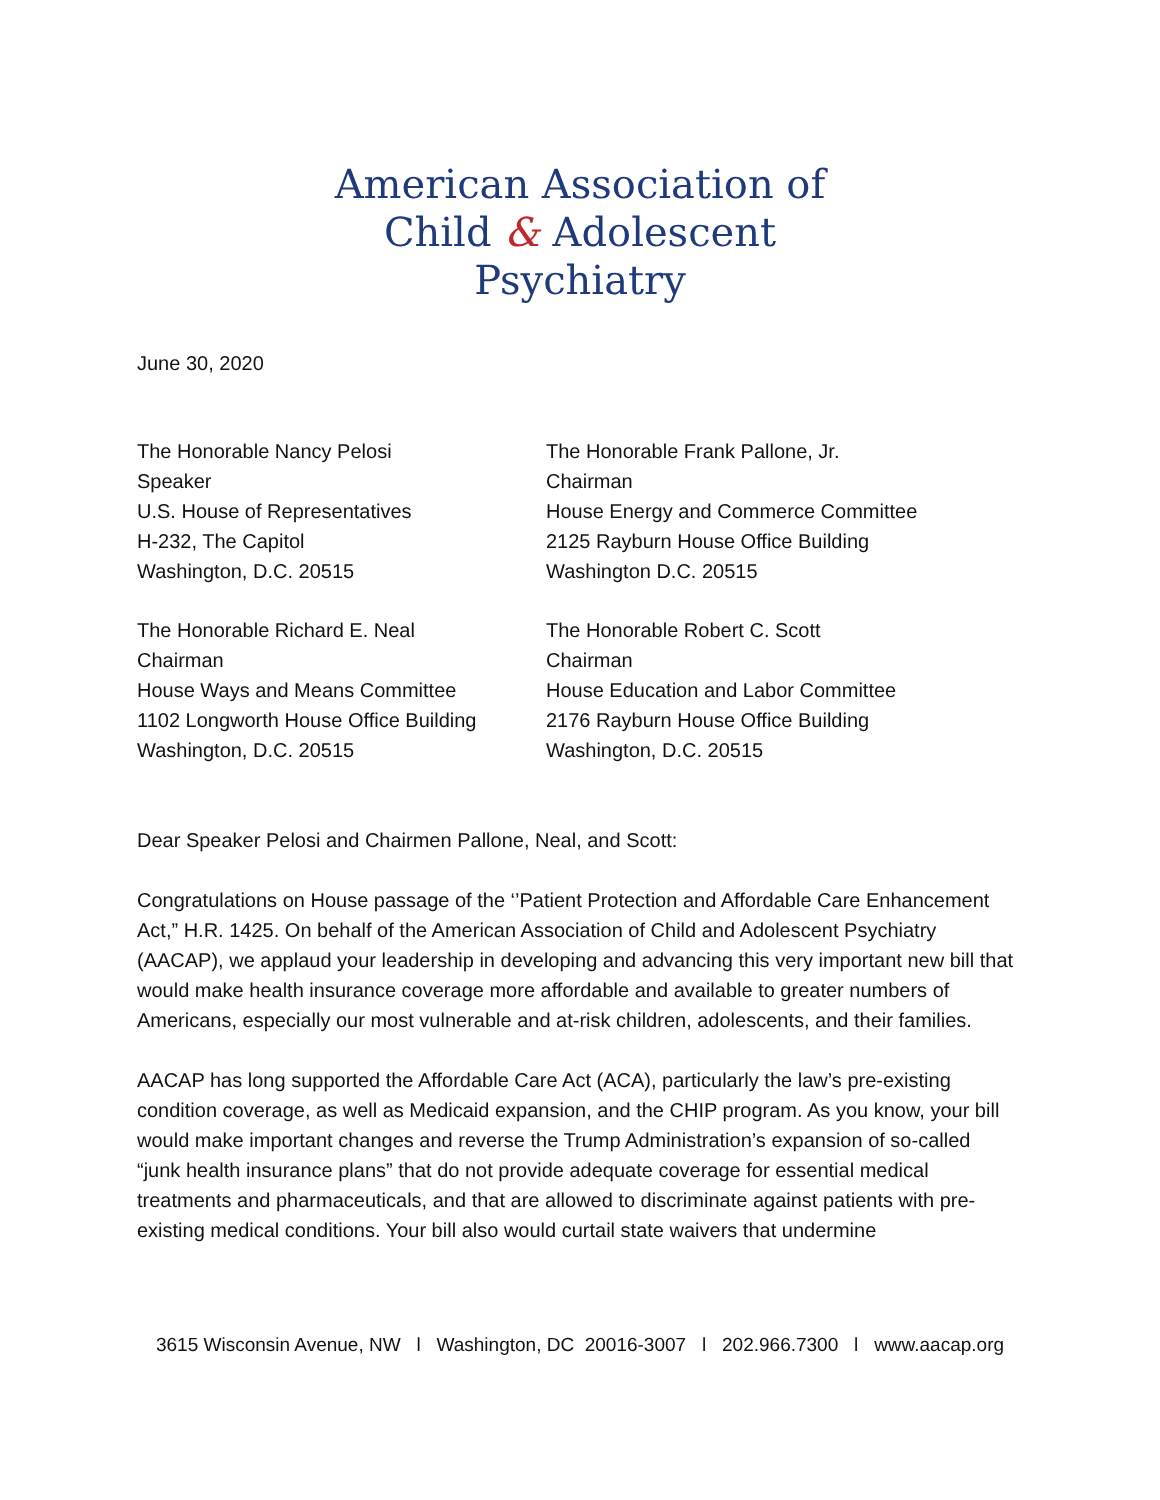American Association of
Child & Adolescent
Psychiatry
June 30, 2020
The Honorable Nancy Pelosi
Speaker
U.S. House of Representatives
H-232, The Capitol
Washington, D.C. 20515
The Honorable Frank Pallone, Jr.
Chairman
House Energy and Commerce Committee
2125 Rayburn House Office Building
Washington D.C. 20515
The Honorable Richard E. Neal
Chairman
House Ways and Means Committee
1102 Longworth House Office Building
Washington, D.C. 20515
The Honorable Robert C. Scott
Chairman
House Education and Labor Committee
2176 Rayburn House Office Building
Washington, D.C. 20515
Dear Speaker Pelosi and Chairmen Pallone, Neal, and Scott:
Congratulations on House passage of the ‘’Patient Protection and Affordable Care Enhancement Act,” H.R. 1425. On behalf of the American Association of Child and Adolescent Psychiatry (AACAP), we applaud your leadership in developing and advancing this very important new bill that would make health insurance coverage more affordable and available to greater numbers of Americans, especially our most vulnerable and at-risk children, adolescents, and their families.
AACAP has long supported the Affordable Care Act (ACA), particularly the law’s pre-existing condition coverage, as well as Medicaid expansion, and the CHIP program. As you know, your bill would make important changes and reverse the Trump Administration’s expansion of so-called “junk health insurance plans” that do not provide adequate coverage for essential medical treatments and pharmaceuticals, and that are allowed to discriminate against patients with pre-existing medical conditions. Your bill also would curtail state waivers that undermine
3615 Wisconsin Avenue, NW l Washington, DC 20016-3007 l 202.966.7300 l www.aacap.org